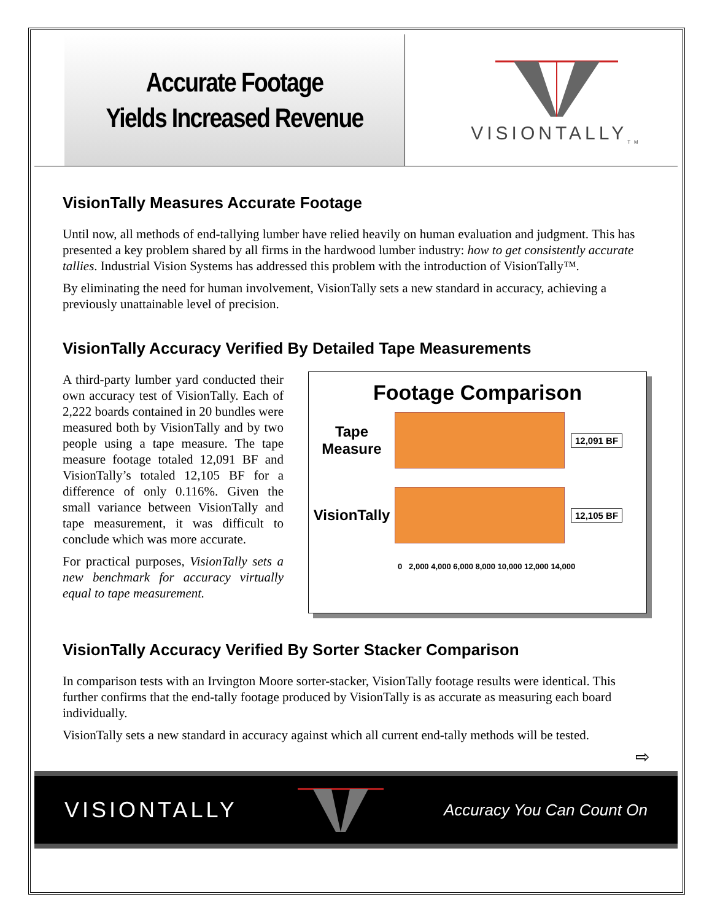Accurate Footage
Yields Increased Revenue
VISIONTALLY<sub>TM</sub>
VisionTally Measures Accurate Footage
Until now, all methods of end-tallying lumber have relied heavily on human evaluation and judgment. This has presented a key problem shared by all firms in the hardwood lumber industry: how to get consistently accurate tallies. Industrial Vision Systems has addressed this problem with the introduction of VisionTally™.
By eliminating the need for human involvement, VisionTally sets a new standard in accuracy, achieving a previously unattainable level of precision.
VisionTally Accuracy Verified By Detailed Tape Measurements
A third-party lumber yard conducted their own accuracy test of VisionTally. Each of 2,222 boards contained in 20 bundles were measured both by VisionTally and by two people using a tape measure. The tape measure footage totaled 12,091 BF and VisionTally’s totaled 12,105 BF for a difference of only 0.116%. Given the small variance between VisionTally and tape measurement, it was difficult to conclude which was more accurate.
For practical purposes, VisionTally sets a new benchmark for accuracy virtually equal to tape measurement.
Footage Comparison
Tape Measure
12,091 BF
VisionTally
12,105 BF
0 2,000 4,000 6,000 8,000 10,000 12,000 14,000
VisionTally Accuracy Verified By Sorter Stacker Comparison
In comparison tests with an Irvington Moore sorter-stacker, VisionTally footage results were identical. This further confirms that the end-tally footage produced by VisionTally is as accurate as measuring each board individually.
VisionTally sets a new standard in accuracy against which all current end-tally methods will be tested.
⇨
VISIONTALLY Accuracy You Can Count On